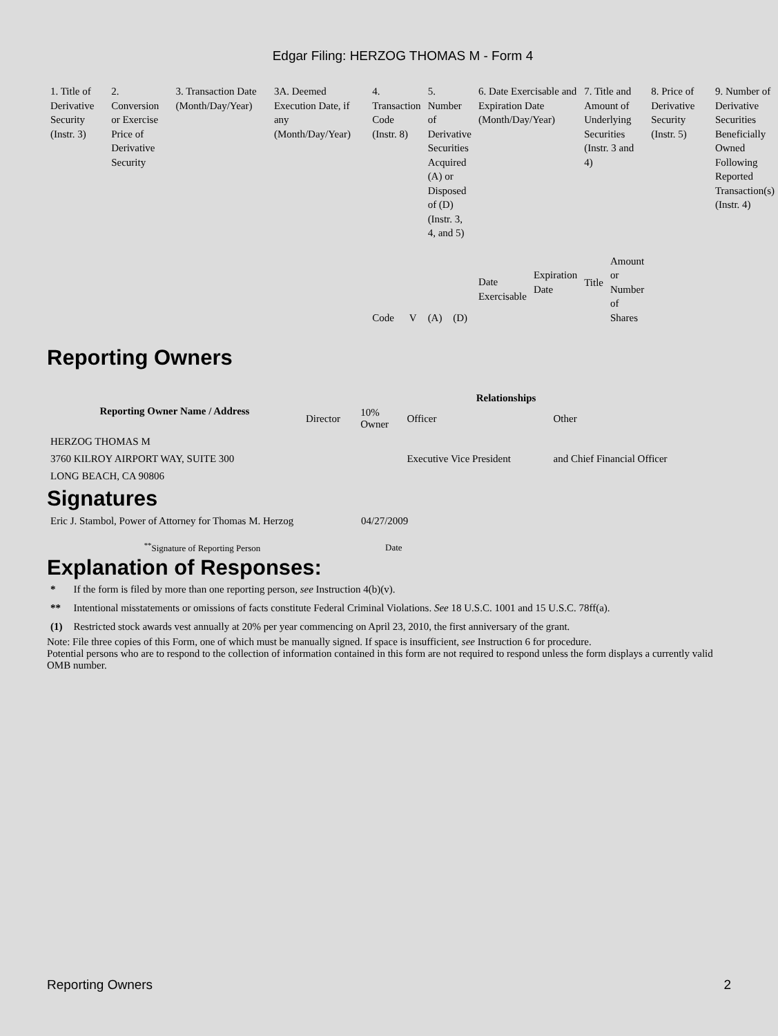Edgar Filing: HERZOG THOMAS M - Form 4
| 1. Title of Derivative Security (Instr. 3) | 2. Conversion or Exercise Price of Derivative Security | 3. Transaction Date (Month/Day/Year) | 3A. Deemed Execution Date, if any (Month/Day/Year) | 4. Transaction Code (Instr. 8) | | 5. Number of Derivative Securities Acquired (A) or Disposed of (D) (Instr. 3, 4, and 5) | | 6. Date Exercisable and Expiration Date (Month/Day/Year) | | 7. Title and Amount of Underlying Securities (Instr. 3 and 4) | | 8. Price of Derivative Security (Instr. 5) | 9. Number of Derivative Securities Beneficially Owned Following Reported Transaction(s) (Instr. 4) |
| | | | | Code | V | (A) | (D) | Date Exercisable | Expiration Date | Title | Amount or Number of Shares | | |
Reporting Owners
| Reporting Owner Name / Address | Relationships | | | |
| --- | --- | --- | --- | --- |
| | Director | 10% Owner | Officer | Other |
| HERZOG THOMAS M 3760 KILROY AIRPORT WAY, SUITE 300 LONG BEACH, CA 90806 | | | Executive Vice President | and Chief Financial Officer |
Signatures
| Eric J. Stambol, Power of Attorney for Thomas M. Herzog | 04/27/2009 |
| <sup>**</sup> Signature of Reporting Person | Date |
Explanation of Responses:
| * | If the form is filed by more than one reporting person, see Instruction 4(b)(v). |
| ** | Intentional misstatements or omissions of facts constitute Federal Criminal Violations. See 18 U.S.C. 1001 and 15 U.S.C. 78ff(a). |
| (1) | Restricted stock awards vest annually at 20% per year commencing on April 23, 2010, the first anniversary of the grant. |
Note: File three copies of this Form, one of which must be manually signed. If space is insufficient, see Instruction 6 for procedure.
Potential persons who are to respond to the collection of information contained in this form are not required to respond unless the form displays a currently valid OMB number.
Reporting Owners 2